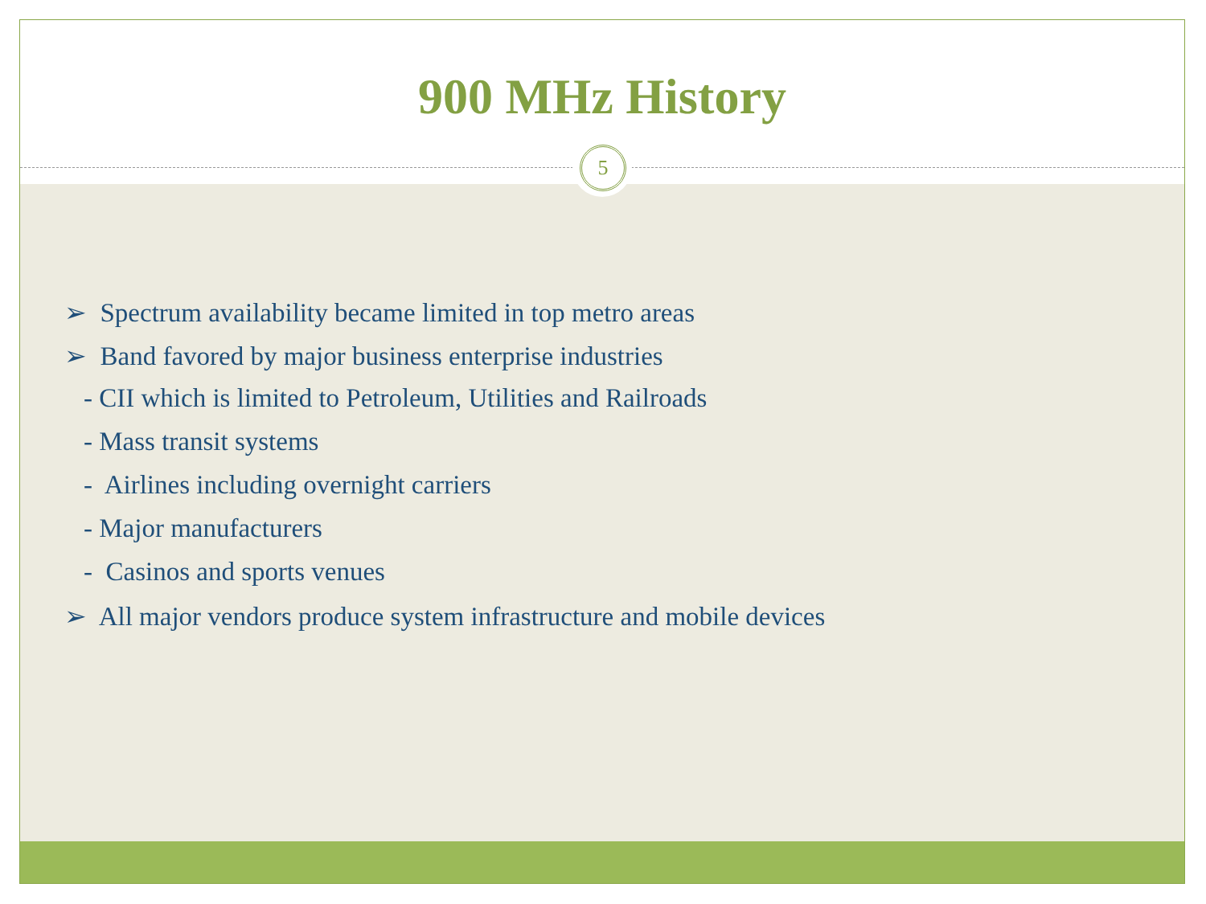900 MHz History
➢ Spectrum availability became limited in top metro areas
➢ Band favored by major business enterprise industries
- CII which is limited to Petroleum, Utilities and Railroads
- Mass transit systems
- Airlines including overnight carriers
- Major manufacturers
- Casinos and sports venues
➢ All major vendors produce system infrastructure and mobile devices
5